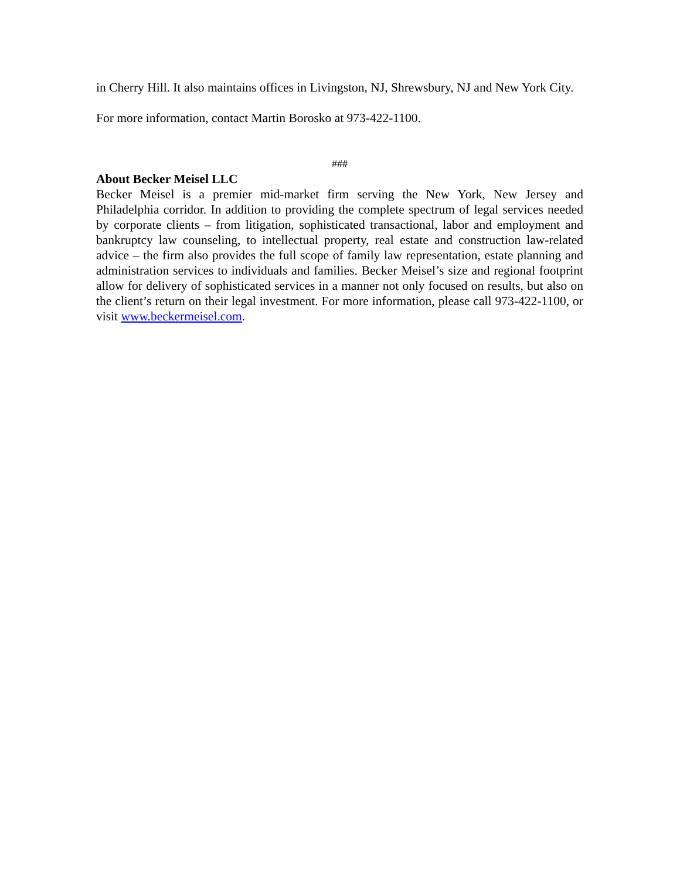in Cherry Hill. It also maintains offices in Livingston, NJ, Shrewsbury, NJ and New York City.
For more information, contact Martin Borosko at 973-422-1100.
###
About Becker Meisel LLC
Becker Meisel is a premier mid-market firm serving the New York, New Jersey and Philadelphia corridor. In addition to providing the complete spectrum of legal services needed by corporate clients – from litigation, sophisticated transactional, labor and employment and bankruptcy law counseling, to intellectual property, real estate and construction law-related advice – the firm also provides the full scope of family law representation, estate planning and administration services to individuals and families. Becker Meisel’s size and regional footprint allow for delivery of sophisticated services in a manner not only focused on results, but also on the client’s return on their legal investment. For more information, please call 973-422-1100, or visit www.beckermeisel.com.